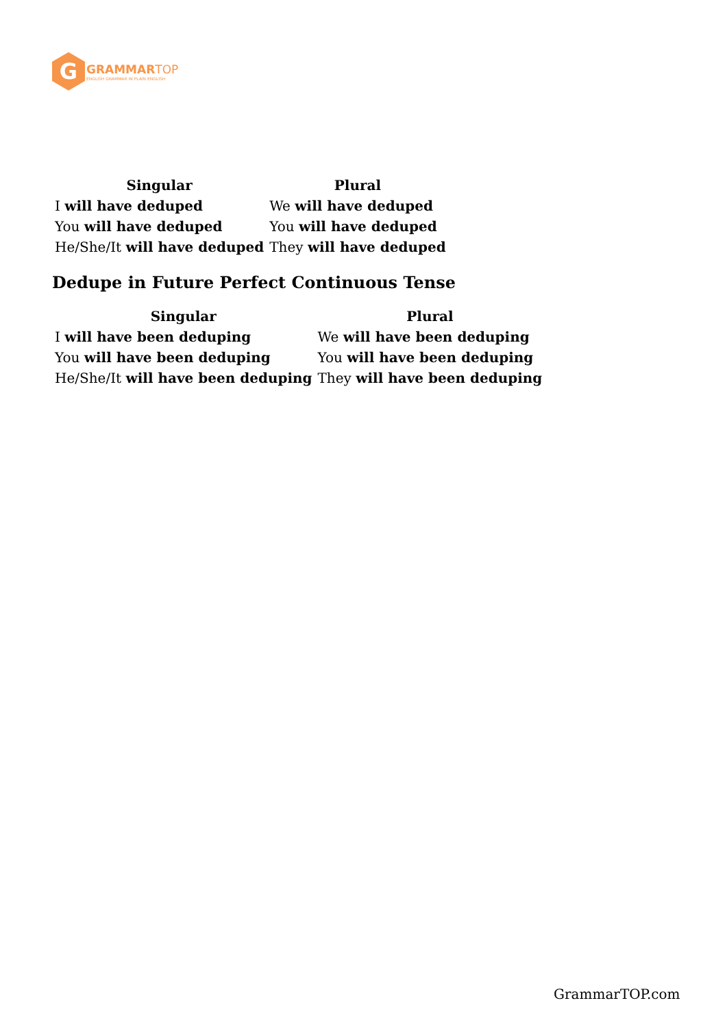G
GRAMMAR TOP
ENGLISH GRAMMAR IN PLAIN ENGLISH
| Singular | Plural |
| --- | --- |
| I will have deduped | We will have deduped |
| You will have deduped | You will have deduped |
| He/She/It will have deduped | They will have deduped |
Dedupe in Future Perfect Continuous Tense
| Singular | Plural |
| --- | --- |
| I will have been deduping | We will have been deduping |
| You will have been deduping | You will have been deduping |
| He/She/It will have been deduping | They will have been deduping |
GrammarTOP.com